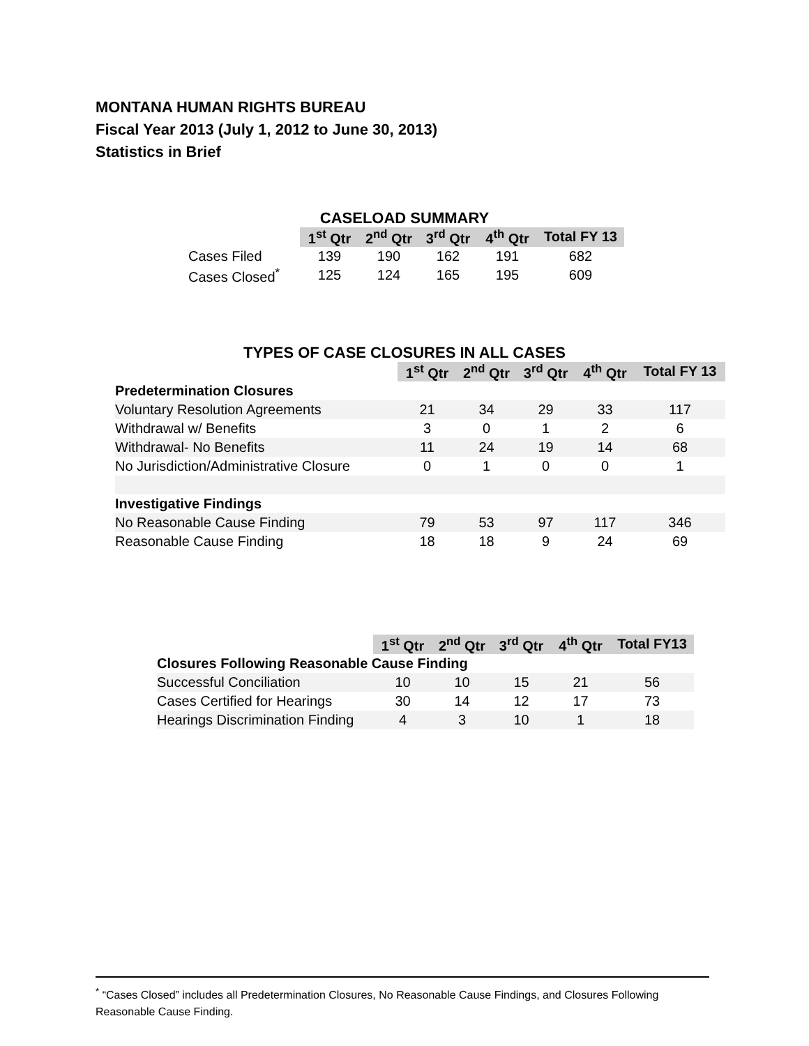MONTANA HUMAN RIGHTS BUREAU
Fiscal Year 2013 (July 1, 2012 to June 30, 2013)
Statistics in Brief
CASELOAD SUMMARY
| | 1<sup>st</sup> Qtr | 2<sup>nd</sup> Qtr | 3<sup>rd</sup> Qtr | 4<sup>th</sup> Qtr | Total FY 13 |
| Cases Filed | 139 | 190 | 162 | 191 | 682 |
| Cases Closed<sup>*</sup> | 125 | 124 | 165 | 195 | 609 |
TYPES OF CASE CLOSURES IN ALL CASES
| | 1<sup>st</sup> Qtr | 2<sup>nd</sup> Qtr | 3<sup>rd</sup> Qtr | 4<sup>th</sup> Qtr | Total FY 13 |
| Predetermination Closures | | | | | |
| Voluntary Resolution Agreements | 21 | 34 | 29 | 33 | 117 |
| Withdrawal w/ Benefits | 3 | 0 | 1 | 2 | 6 |
| Withdrawal- No Benefits | 11 | 24 | 19 | 14 | 68 |
| No Jurisdiction/Administrative Closure | 0 | 1 | 0 | 0 | 1 |
| Investigative Findings | | | | | |
| No Reasonable Cause Finding | 79 | 53 | 97 | 117 | 346 |
| Reasonable Cause Finding | 18 | 18 | 9 | 24 | 69 |
| | 1<sup>st</sup> Qtr | 2<sup>nd</sup> Qtr | 3<sup>rd</sup> Qtr | 4<sup>th</sup> Qtr | Total FY13 |
| Closures Following Reasonable Cause Finding | | | | | |
| Successful Conciliation | 10 | 10 | 15 | 21 | 56 |
| Cases Certified for Hearings | 30 | 14 | 12 | 17 | 73 |
| Hearings Discrimination Finding | 4 | 3 | 10 | 1 | 18 |
<sup>*</sup> “Cases Closed” includes all Predetermination Closures, No Reasonable Cause Findings, and Closures Following Reasonable Cause Finding.